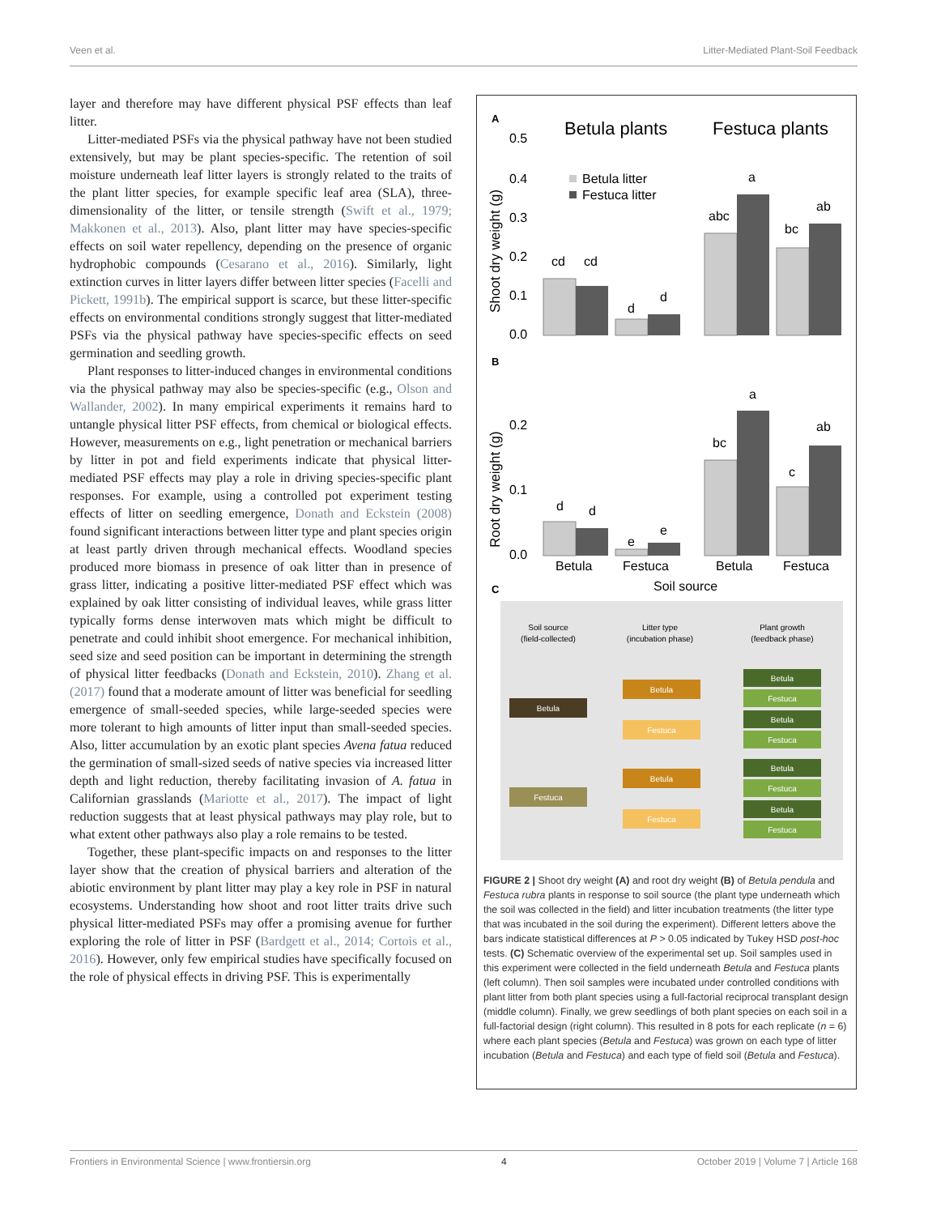Veen et al. Litter-Mediated Plant-Soil Feedback
layer and therefore may have different physical PSF effects than leaf litter.
Litter-mediated PSFs via the physical pathway have not been studied extensively, but may be plant species-specific. The retention of soil moisture underneath leaf litter layers is strongly related to the traits of the plant litter species, for example specific leaf area (SLA), three-dimensionality of the litter, or tensile strength (Swift et al., 1979; Makkonen et al., 2013). Also, plant litter may have species-specific effects on soil water repellency, depending on the presence of organic hydrophobic compounds (Cesarano et al., 2016). Similarly, light extinction curves in litter layers differ between litter species (Facelli and Pickett, 1991b). The empirical support is scarce, but these litter-specific effects on environmental conditions strongly suggest that litter-mediated PSFs via the physical pathway have species-specific effects on seed germination and seedling growth.
Plant responses to litter-induced changes in environmental conditions via the physical pathway may also be species-specific (e.g., Olson and Wallander, 2002). In many empirical experiments it remains hard to untangle physical litter PSF effects, from chemical or biological effects. However, measurements on e.g., light penetration or mechanical barriers by litter in pot and field experiments indicate that physical litter-mediated PSF effects may play a role in driving species-specific plant responses. For example, using a controlled pot experiment testing effects of litter on seedling emergence, Donath and Eckstein (2008) found significant interactions between litter type and plant species origin at least partly driven through mechanical effects. Woodland species produced more biomass in presence of oak litter than in presence of grass litter, indicating a positive litter-mediated PSF effect which was explained by oak litter consisting of individual leaves, while grass litter typically forms dense interwoven mats which might be difficult to penetrate and could inhibit shoot emergence. For mechanical inhibition, seed size and seed position can be important in determining the strength of physical litter feedbacks (Donath and Eckstein, 2010). Zhang et al. (2017) found that a moderate amount of litter was beneficial for seedling emergence of small-seeded species, while large-seeded species were more tolerant to high amounts of litter input than small-seeded species. Also, litter accumulation by an exotic plant species Avena fatua reduced the germination of small-sized seeds of native species via increased litter depth and light reduction, thereby facilitating invasion of A. fatua in Californian grasslands (Mariotte et al., 2017). The impact of light reduction suggests that at least physical pathways may play role, but to what extent other pathways also play a role remains to be tested.
Together, these plant-specific impacts on and responses to the litter layer show that the creation of physical barriers and alteration of the abiotic environment by plant litter may play a key role in PSF in natural ecosystems. Understanding how shoot and root litter traits drive such physical litter-mediated PSFs may offer a promising avenue for further exploring the role of litter in PSF (Bardgett et al., 2014; Cortois et al., 2016). However, only few empirical studies have specifically focused on the role of physical effects in driving PSF. This is experimentally
A
Betula plants
Festuca plants
Shoot dry weight (g)
0.5
0.4
0.3
0.2
0.1
0.0
Betula litter
Festuca litter
cd
cd
d
d
abc
a
bc
ab
B
Root dry weight (g)
0.2
0.1
0.0
d
d
e
e
bc
a
c
ab
Betula
Festuca
Betula
Festuca
Soil source
C
Soil source
(field-collected)
Litter type
(incubation phase)
Plant growth
(feedback phase)
Betula
Festuca
Betula
Festuca
Betula
Festuca
Betula
Festuca
Betula
Festuca
Betula
Festuca
Betula
Festuca
FIGURE 2 | Shoot dry weight (A) and root dry weight (B) of Betula pendula and Festuca rubra plants in response to soil source (the plant type underneath which the soil was collected in the field) and litter incubation treatments (the litter type that was incubated in the soil during the experiment). Different letters above the bars indicate statistical differences at P > 0.05 indicated by Tukey HSD post-hoc tests. (C) Schematic overview of the experimental set up. Soil samples used in this experiment were collected in the field underneath Betula and Festuca plants (left column). Then soil samples were incubated under controlled conditions with plant litter from both plant species using a full-factorial reciprocal transplant design (middle column). Finally, we grew seedlings of both plant species on each soil in a full-factorial design (right column). This resulted in 8 pots for each replicate (n = 6) where each plant species (Betula and Festuca) was grown on each type of litter incubation (Betula and Festuca) and each type of field soil (Betula and Festuca).
Frontiers in Environmental Science | www.frontiersin.org 4 October 2019 | Volume 7 | Article 168